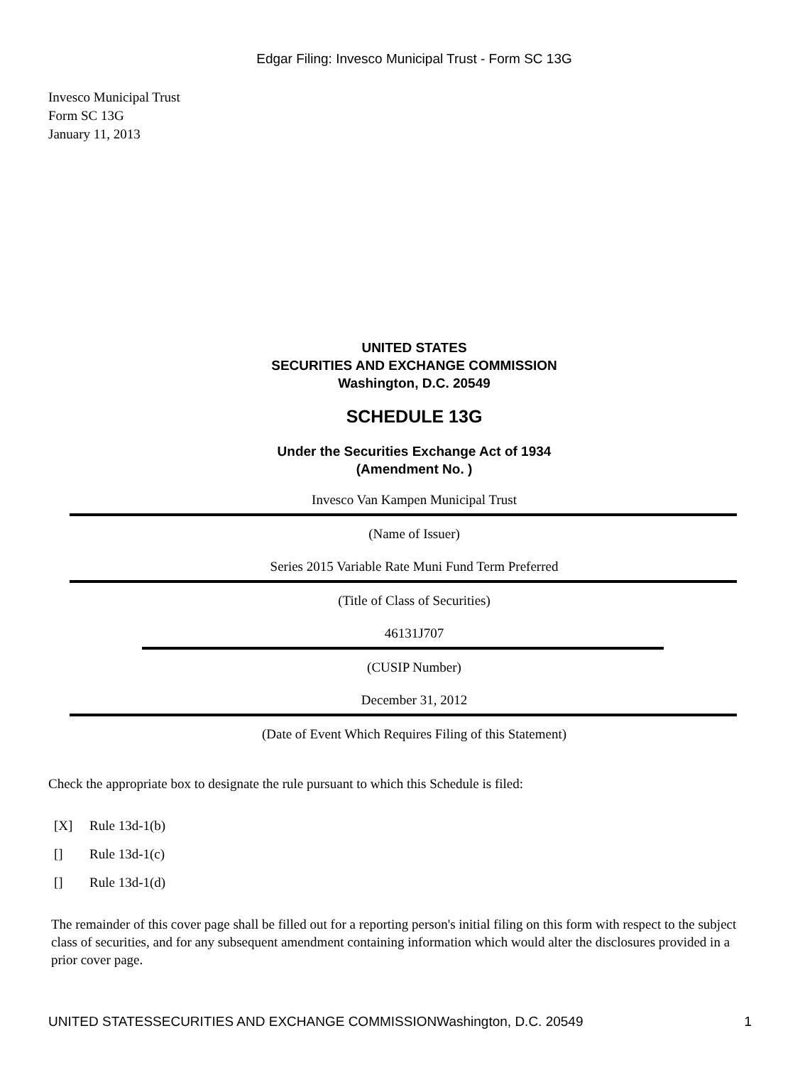Edgar Filing: Invesco Municipal Trust - Form SC 13G
Invesco Municipal Trust
Form SC 13G
January 11, 2013
UNITED STATES
SECURITIES AND EXCHANGE COMMISSION
Washington, D.C. 20549
SCHEDULE 13G
Under the Securities Exchange Act of 1934
(Amendment No. )
Invesco Van Kampen Municipal Trust
(Name of Issuer)
Series 2015 Variable Rate Muni Fund Term Preferred
(Title of Class of Securities)
46131J707
(CUSIP Number)
December 31, 2012
(Date of Event Which Requires Filing of this Statement)
Check the appropriate box to designate the rule pursuant to which this Schedule is filed:
[X] Rule 13d-1(b)
[] Rule 13d-1(c)
[] Rule 13d-1(d)
The remainder of this cover page shall be filled out for a reporting person's initial filing on this form with respect to the subject class of securities, and for any subsequent amendment containing information which would alter the disclosures provided in a prior cover page.
UNITED STATESSECURITIES AND EXCHANGE COMMISSIONWashington, D.C. 20549 1